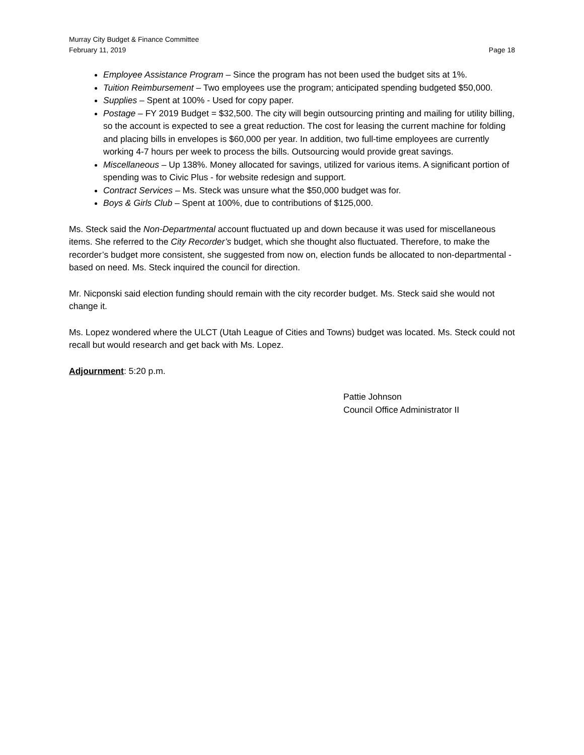Murray City Budget & Finance Committee
February 11, 2019
Page 18
Employee Assistance Program – Since the program has not been used the budget sits at 1%.
Tuition Reimbursement – Two employees use the program; anticipated spending budgeted $50,000.
Supplies – Spent at 100% - Used for copy paper.
Postage – FY 2019 Budget = $32,500. The city will begin outsourcing printing and mailing for utility billing, so the account is expected to see a great reduction. The cost for leasing the current machine for folding and placing bills in envelopes is $60,000 per year. In addition, two full-time employees are currently working 4-7 hours per week to process the bills. Outsourcing would provide great savings.
Miscellaneous – Up 138%. Money allocated for savings, utilized for various items. A significant portion of spending was to Civic Plus - for website redesign and support.
Contract Services – Ms. Steck was unsure what the $50,000 budget was for.
Boys & Girls Club – Spent at 100%, due to contributions of $125,000.
Ms. Steck said the Non-Departmental account fluctuated up and down because it was used for miscellaneous items. She referred to the City Recorder’s budget, which she thought also fluctuated. Therefore, to make the recorder’s budget more consistent, she suggested from now on, election funds be allocated to non-departmental - based on need. Ms. Steck inquired the council for direction.
Mr. Nicponski said election funding should remain with the city recorder budget. Ms. Steck said she would not change it.
Ms. Lopez wondered where the ULCT (Utah League of Cities and Towns) budget was located. Ms. Steck could not recall but would research and get back with Ms. Lopez.
Adjournment: 5:20 p.m.
Pattie Johnson
Council Office Administrator II